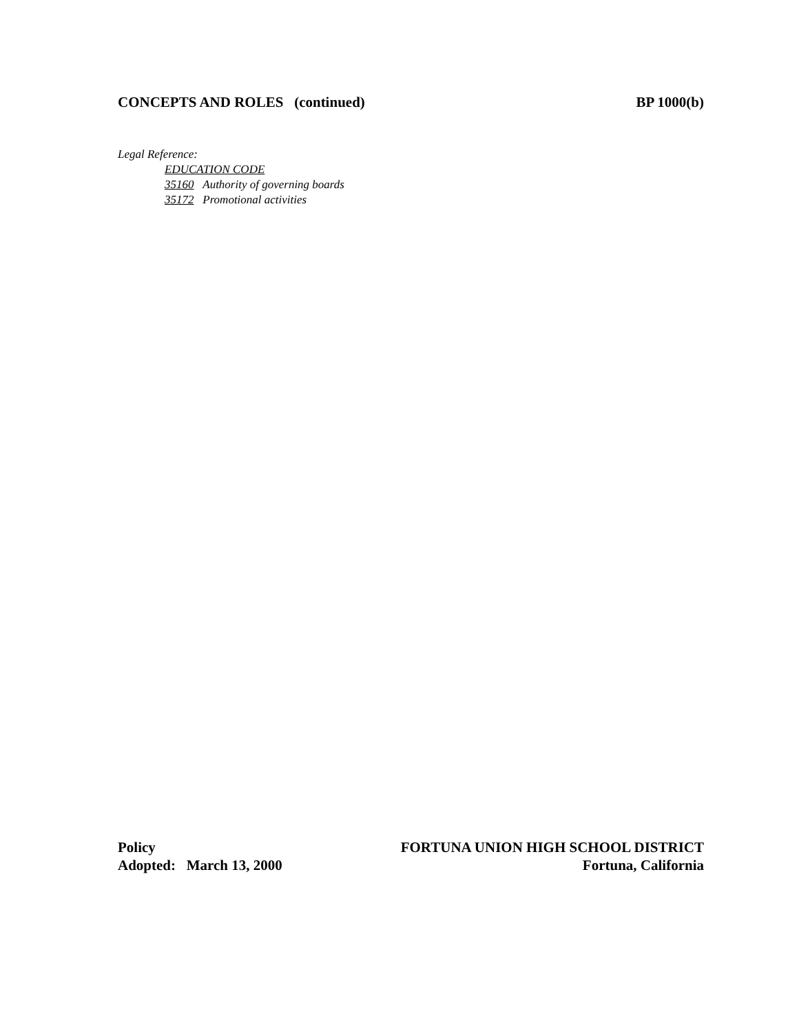CONCEPTS AND ROLES (continued) BP 1000(b)
Legal Reference:
EDUCATION CODE
35160 Authority of governing boards
35172 Promotional activities
Policy
Adopted: March 13, 2000
FORTUNA UNION HIGH SCHOOL DISTRICT
Fortuna, California